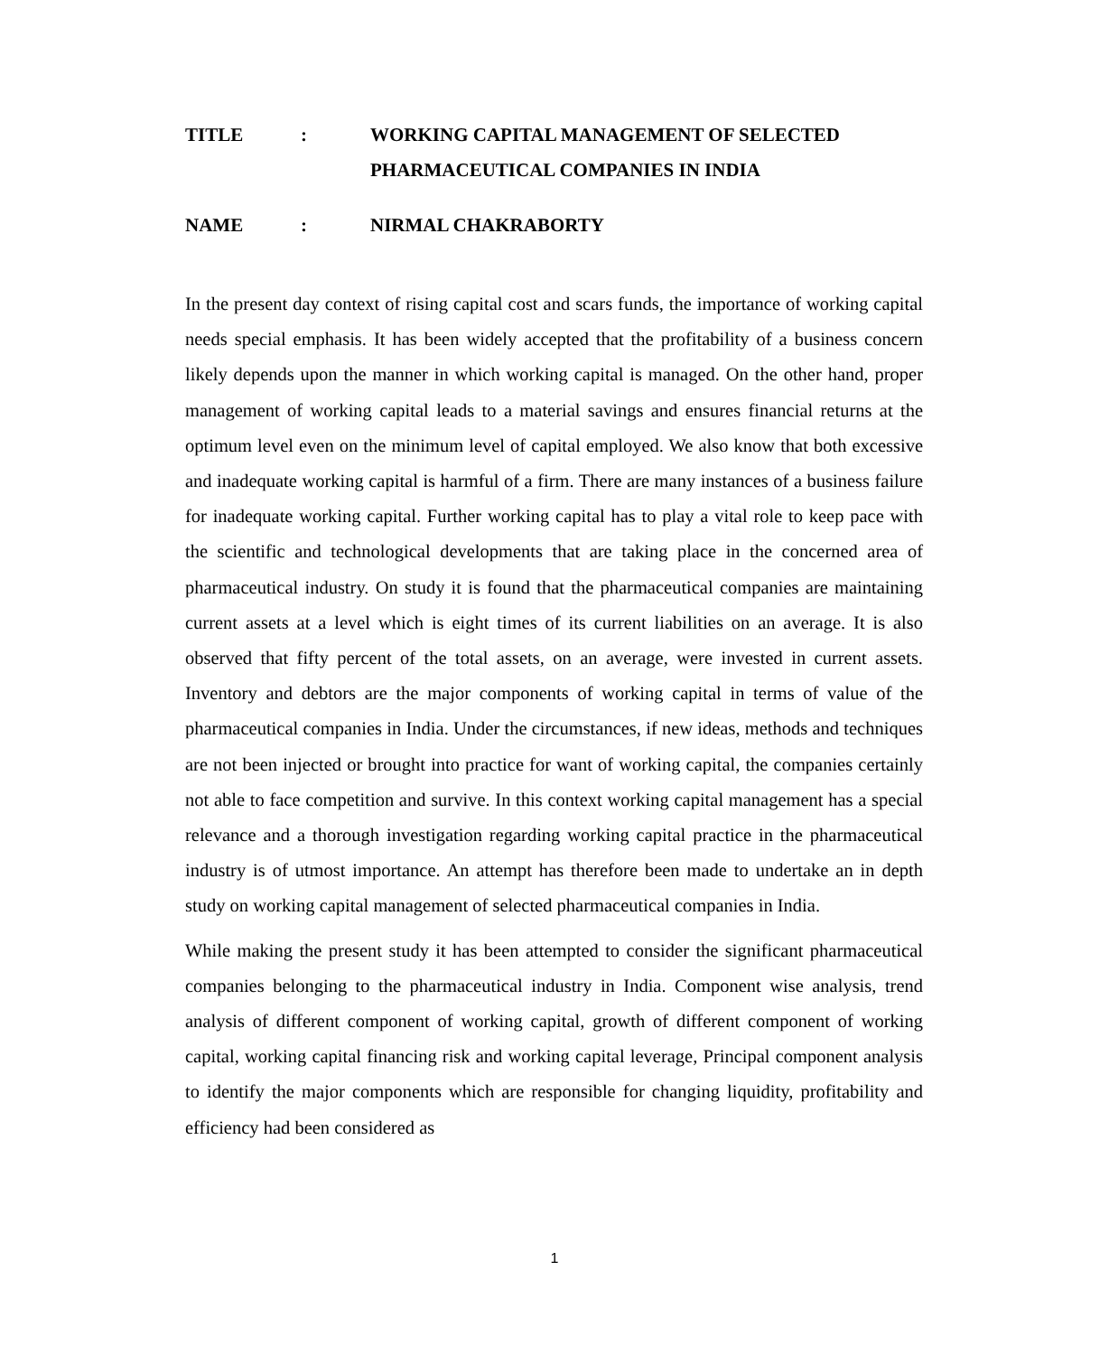TITLE : WORKING CAPITAL MANAGEMENT OF SELECTED PHARMACEUTICAL COMPANIES IN INDIA
NAME : NIRMAL CHAKRABORTY
In the present day context of rising capital cost and scars funds, the importance of working capital needs special emphasis. It has been widely accepted that the profitability of a business concern likely depends upon the manner in which working capital is managed. On the other hand, proper management of working capital leads to a material savings and ensures financial returns at the optimum level even on the minimum level of capital employed. We also know that both excessive and inadequate working capital is harmful of a firm. There are many instances of a business failure for inadequate working capital. Further working capital has to play a vital role to keep pace with the scientific and technological developments that are taking place in the concerned area of pharmaceutical industry. On study it is found that the pharmaceutical companies are maintaining current assets at a level which is eight times of its current liabilities on an average. It is also observed that fifty percent of the total assets, on an average, were invested in current assets. Inventory and debtors are the major components of working capital in terms of value of the pharmaceutical companies in India. Under the circumstances, if new ideas, methods and techniques are not been injected or brought into practice for want of working capital, the companies certainly not able to face competition and survive. In this context working capital management has a special relevance and a thorough investigation regarding working capital practice in the pharmaceutical industry is of utmost importance. An attempt has therefore been made to undertake an in depth study on working capital management of selected pharmaceutical companies in India.
While making the present study it has been attempted to consider the significant pharmaceutical companies belonging to the pharmaceutical industry in India. Component wise analysis, trend analysis of different component of working capital, growth of different component of working capital, working capital financing risk and working capital leverage, Principal component analysis to identify the major components which are responsible for changing liquidity, profitability and efficiency had been considered as
1